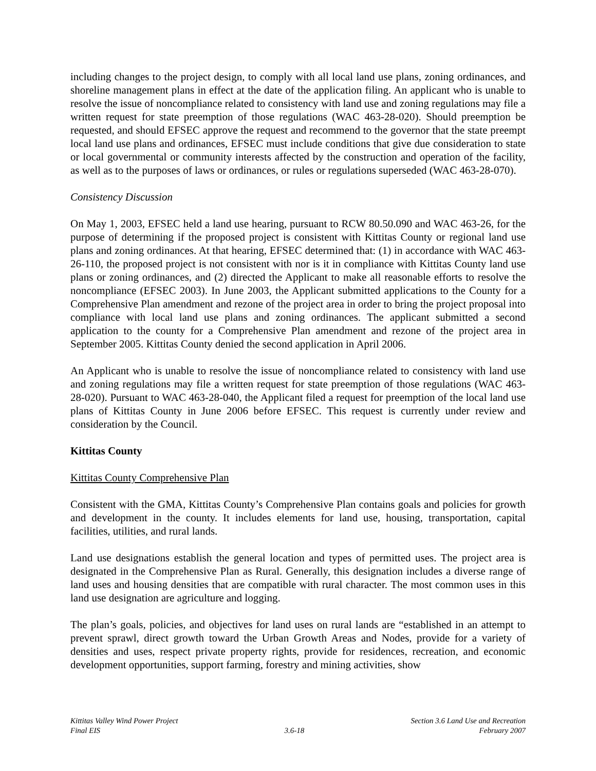including changes to the project design, to comply with all local land use plans, zoning ordinances, and shoreline management plans in effect at the date of the application filing. An applicant who is unable to resolve the issue of noncompliance related to consistency with land use and zoning regulations may file a written request for state preemption of those regulations (WAC 463-28-020). Should preemption be requested, and should EFSEC approve the request and recommend to the governor that the state preempt local land use plans and ordinances, EFSEC must include conditions that give due consideration to state or local governmental or community interests affected by the construction and operation of the facility, as well as to the purposes of laws or ordinances, or rules or regulations superseded (WAC 463-28-070).
Consistency Discussion
On May 1, 2003, EFSEC held a land use hearing, pursuant to RCW 80.50.090 and WAC 463-26, for the purpose of determining if the proposed project is consistent with Kittitas County or regional land use plans and zoning ordinances. At that hearing, EFSEC determined that: (1) in accordance with WAC 463-26-110, the proposed project is not consistent with nor is it in compliance with Kittitas County land use plans or zoning ordinances, and (2) directed the Applicant to make all reasonable efforts to resolve the noncompliance (EFSEC 2003). In June 2003, the Applicant submitted applications to the County for a Comprehensive Plan amendment and rezone of the project area in order to bring the project proposal into compliance with local land use plans and zoning ordinances. The applicant submitted a second application to the county for a Comprehensive Plan amendment and rezone of the project area in September 2005. Kittitas County denied the second application in April 2006.
An Applicant who is unable to resolve the issue of noncompliance related to consistency with land use and zoning regulations may file a written request for state preemption of those regulations (WAC 463-28-020). Pursuant to WAC 463-28-040, the Applicant filed a request for preemption of the local land use plans of Kittitas County in June 2006 before EFSEC. This request is currently under review and consideration by the Council.
Kittitas County
Kittitas County Comprehensive Plan
Consistent with the GMA, Kittitas County’s Comprehensive Plan contains goals and policies for growth and development in the county. It includes elements for land use, housing, transportation, capital facilities, utilities, and rural lands.
Land use designations establish the general location and types of permitted uses. The project area is designated in the Comprehensive Plan as Rural. Generally, this designation includes a diverse range of land uses and housing densities that are compatible with rural character. The most common uses in this land use designation are agriculture and logging.
The plan’s goals, policies, and objectives for land uses on rural lands are “established in an attempt to prevent sprawl, direct growth toward the Urban Growth Areas and Nodes, provide for a variety of densities and uses, respect private property rights, provide for residences, recreation, and economic development opportunities, support farming, forestry and mining activities, show
Kittitas Valley Wind Power Project
Final EIS
3.6-18 Section 3.6 Land Use and Recreation
February 2007